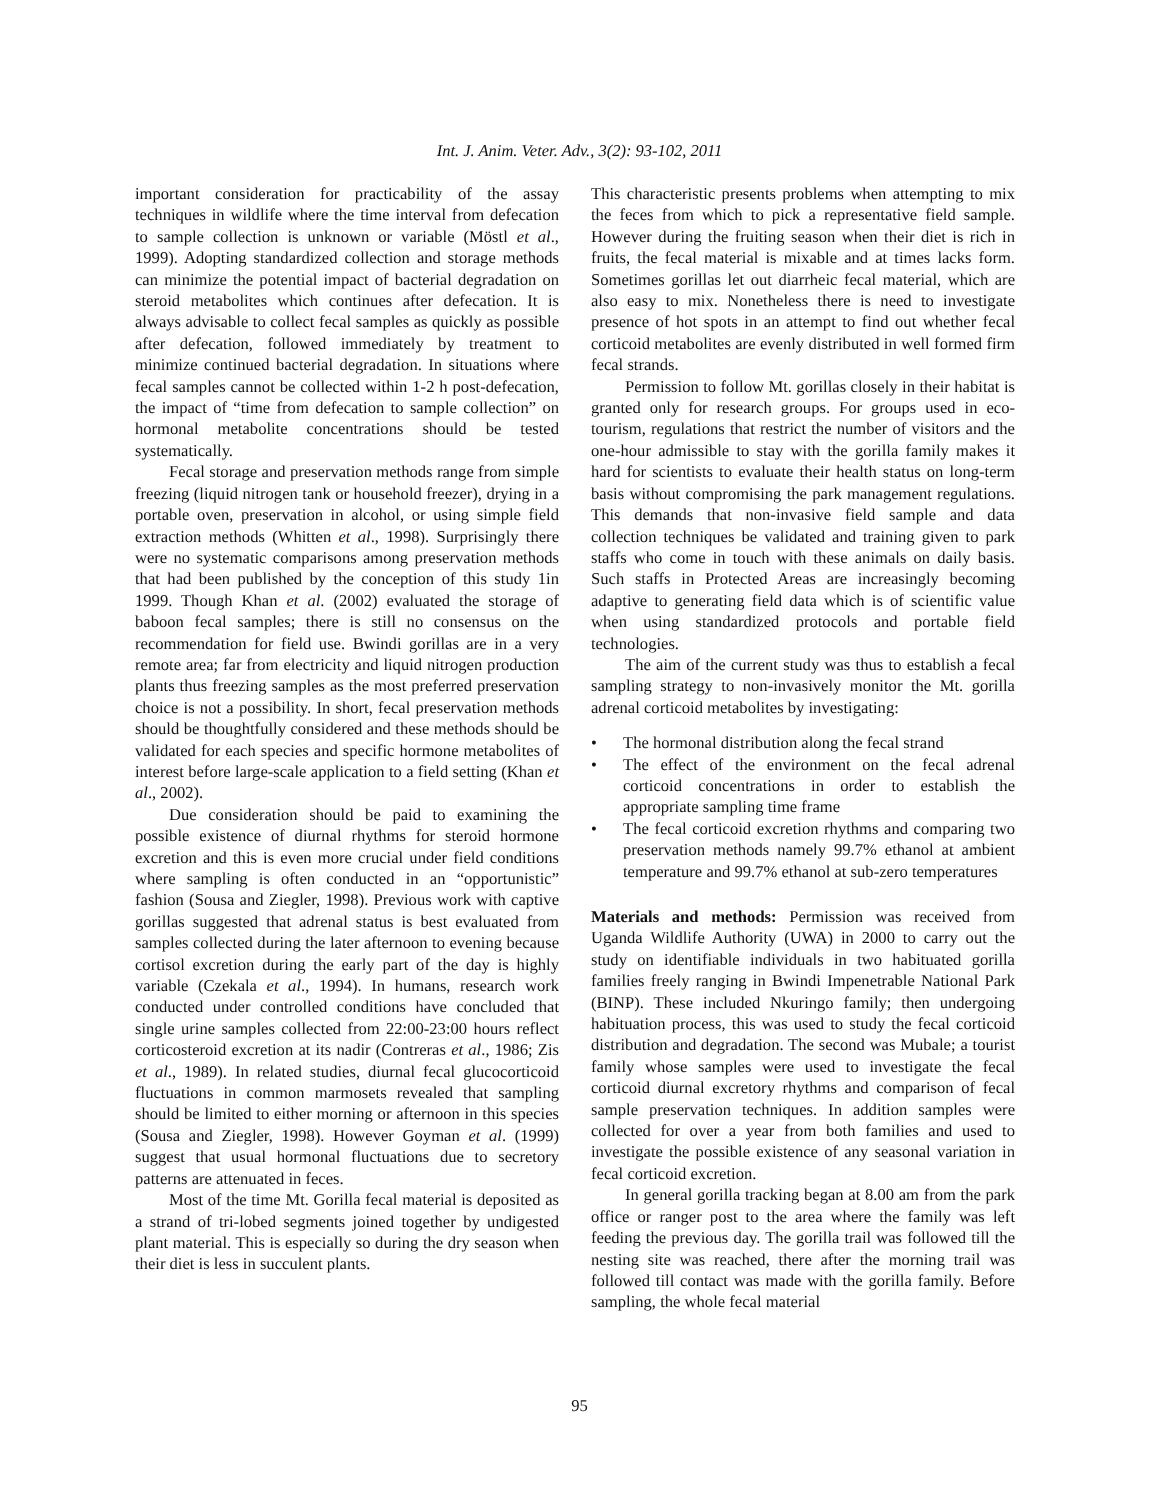Int. J. Anim. Veter. Adv., 3(2): 93-102, 2011
important consideration for practicability of the assay techniques in wildlife where the time interval from defecation to sample collection is unknown or variable (Möstl et al., 1999). Adopting standardized collection and storage methods can minimize the potential impact of bacterial degradation on steroid metabolites which continues after defecation. It is always advisable to collect fecal samples as quickly as possible after defecation, followed immediately by treatment to minimize continued bacterial degradation. In situations where fecal samples cannot be collected within 1-2 h post-defecation, the impact of “time from defecation to sample collection” on hormonal metabolite concentrations should be tested systematically.
Fecal storage and preservation methods range from simple freezing (liquid nitrogen tank or household freezer), drying in a portable oven, preservation in alcohol, or using simple field extraction methods (Whitten et al., 1998). Surprisingly there were no systematic comparisons among preservation methods that had been published by the conception of this study 1in 1999. Though Khan et al. (2002) evaluated the storage of baboon fecal samples; there is still no consensus on the recommendation for field use. Bwindi gorillas are in a very remote area; far from electricity and liquid nitrogen production plants thus freezing samples as the most preferred preservation choice is not a possibility. In short, fecal preservation methods should be thoughtfully considered and these methods should be validated for each species and specific hormone metabolites of interest before large-scale application to a field setting (Khan et al., 2002).
Due consideration should be paid to examining the possible existence of diurnal rhythms for steroid hormone excretion and this is even more crucial under field conditions where sampling is often conducted in an “opportunistic” fashion (Sousa and Ziegler, 1998). Previous work with captive gorillas suggested that adrenal status is best evaluated from samples collected during the later afternoon to evening because cortisol excretion during the early part of the day is highly variable (Czekala et al., 1994). In humans, research work conducted under controlled conditions have concluded that single urine samples collected from 22:00-23:00 hours reflect corticosteroid excretion at its nadir (Contreras et al., 1986; Zis et al., 1989). In related studies, diurnal fecal glucocorticoid fluctuations in common marmosets revealed that sampling should be limited to either morning or afternoon in this species (Sousa and Ziegler, 1998). However Goyman et al. (1999) suggest that usual hormonal fluctuations due to secretory patterns are attenuated in feces.
Most of the time Mt. Gorilla fecal material is deposited as a strand of tri-lobed segments joined together by undigested plant material. This is especially so during the dry season when their diet is less in succulent plants.
This characteristic presents problems when attempting to mix the feces from which to pick a representative field sample. However during the fruiting season when their diet is rich in fruits, the fecal material is mixable and at times lacks form. Sometimes gorillas let out diarrheic fecal material, which are also easy to mix. Nonetheless there is need to investigate presence of hot spots in an attempt to find out whether fecal corticoid metabolites are evenly distributed in well formed firm fecal strands.
Permission to follow Mt. gorillas closely in their habitat is granted only for research groups. For groups used in eco-tourism, regulations that restrict the number of visitors and the one-hour admissible to stay with the gorilla family makes it hard for scientists to evaluate their health status on long-term basis without compromising the park management regulations. This demands that non-invasive field sample and data collection techniques be validated and training given to park staffs who come in touch with these animals on daily basis. Such staffs in Protected Areas are increasingly becoming adaptive to generating field data which is of scientific value when using standardized protocols and portable field technologies.
The aim of the current study was thus to establish a fecal sampling strategy to non-invasively monitor the Mt. gorilla adrenal corticoid metabolites by investigating:
• The hormonal distribution along the fecal strand
• The effect of the environment on the fecal adrenal corticoid concentrations in order to establish the appropriate sampling time frame
• The fecal corticoid excretion rhythms and comparing two preservation methods namely 99.7% ethanol at ambient temperature and 99.7% ethanol at sub-zero temperatures
Materials and methods: Permission was received from Uganda Wildlife Authority (UWA) in 2000 to carry out the study on identifiable individuals in two habituated gorilla families freely ranging in Bwindi Impenetrable National Park (BINP). These included Nkuringo family; then undergoing habituation process, this was used to study the fecal corticoid distribution and degradation. The second was Mubale; a tourist family whose samples were used to investigate the fecal corticoid diurnal excretory rhythms and comparison of fecal sample preservation techniques. In addition samples were collected for over a year from both families and used to investigate the possible existence of any seasonal variation in fecal corticoid excretion.
In general gorilla tracking began at 8.00 am from the park office or ranger post to the area where the family was left feeding the previous day. The gorilla trail was followed till the nesting site was reached, there after the morning trail was followed till contact was made with the gorilla family. Before sampling, the whole fecal material
95